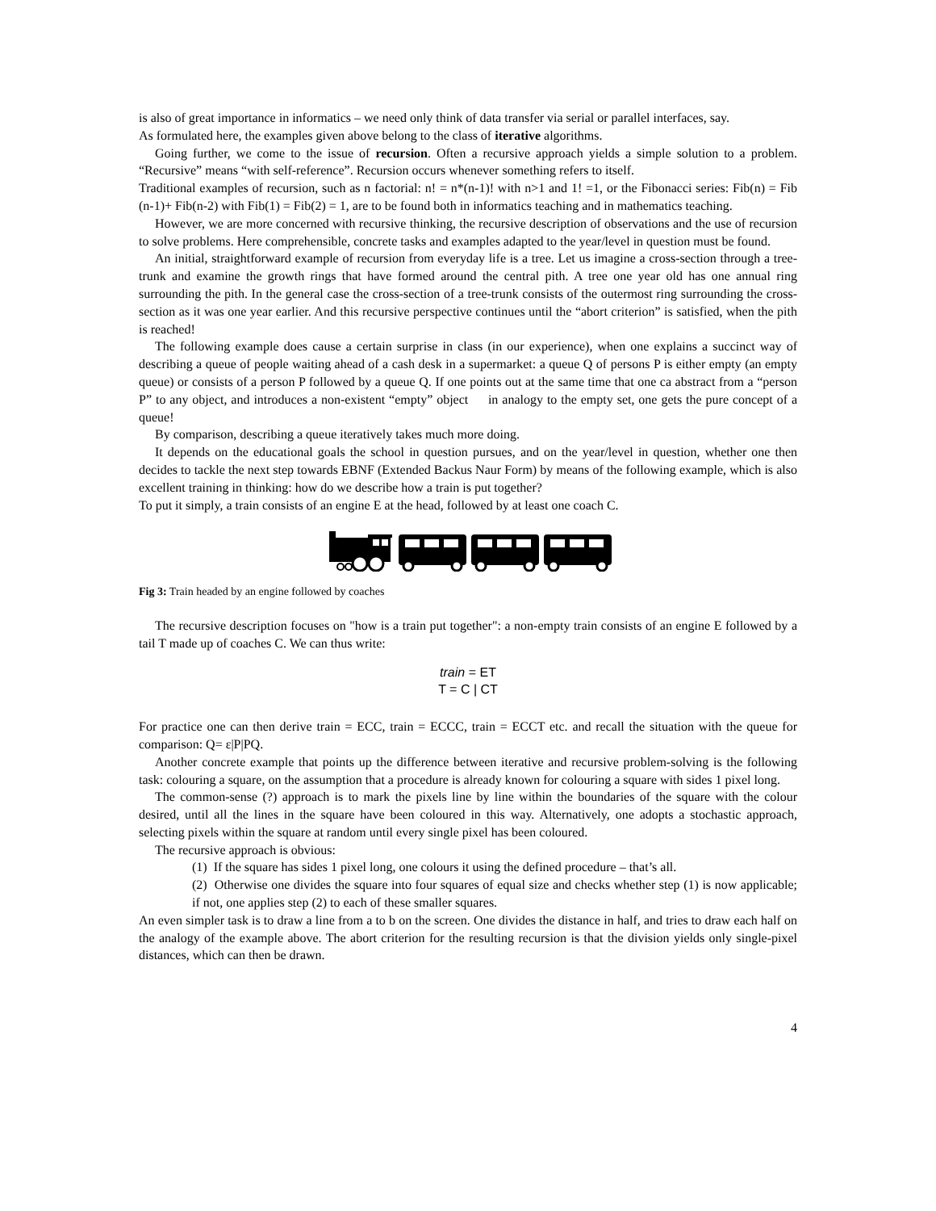is also of great importance in informatics – we need only think of data transfer via serial or parallel interfaces, say.
As formulated here, the examples given above belong to the class of iterative algorithms.
Going further, we come to the issue of recursion. Often a recursive approach yields a simple solution to a problem. “Recursive” means “with self-reference”. Recursion occurs whenever something refers to itself.
Traditional examples of recursion, such as n factorial: n! = n*(n-1)! with n>1 and 1! =1, or the Fibonacci series: Fib(n) = Fib (n-1)+ Fib(n-2) with Fib(1) = Fib(2) = 1, are to be found both in informatics teaching and in mathematics teaching.
However, we are more concerned with recursive thinking, the recursive description of observations and the use of recursion to solve problems. Here comprehensible, concrete tasks and examples adapted to the year/level in question must be found.
An initial, straightforward example of recursion from everyday life is a tree. Let us imagine a cross-section through a tree-trunk and examine the growth rings that have formed around the central pith. A tree one year old has one annual ring surrounding the pith. In the general case the cross-section of a tree-trunk consists of the outermost ring surrounding the cross-section as it was one year earlier. And this recursive perspective continues until the “abort criterion” is satisfied, when the pith is reached!
The following example does cause a certain surprise in class (in our experience), when one explains a succinct way of describing a queue of people waiting ahead of a cash desk in a supermarket: a queue Q of persons P is either empty (an empty queue) or consists of a person P followed by a queue Q. If one points out at the same time that one ca abstract from a “person P” to any object, and introduces a non-existent “empty” object in analogy to the empty set, one gets the pure concept of a queue!
By comparison, describing a queue iteratively takes much more doing.
It depends on the educational goals the school in question pursues, and on the year/level in question, whether one then decides to tackle the next step towards EBNF (Extended Backus Naur Form) by means of the following example, which is also excellent training in thinking: how do we describe how a train is put together?
To put it simply, a train consists of an engine E at the head, followed by at least one coach C.
Fig 3: Train headed by an engine followed by coaches
The recursive description focuses on "how is a train put together": a non-empty train consists of an engine E followed by a tail T made up of coaches C. We can thus write:
train = ET
T = C | CT
For practice one can then derive train = ECC, train = ECCC, train = ECCT etc. and recall the situation with the queue for comparison: Q= ε|P|PQ.
Another concrete example that points up the difference between iterative and recursive problem-solving is the following task: colouring a square, on the assumption that a procedure is already known for colouring a square with sides 1 pixel long.
The common-sense (?) approach is to mark the pixels line by line within the boundaries of the square with the colour desired, until all the lines in the square have been coloured in this way. Alternatively, one adopts a stochastic approach, selecting pixels within the square at random until every single pixel has been coloured.
The recursive approach is obvious:
(1) If the square has sides 1 pixel long, one colours it using the defined procedure – that’s all.
(2) Otherwise one divides the square into four squares of equal size and checks whether step (1) is now applicable; if not, one applies step (2) to each of these smaller squares.
An even simpler task is to draw a line from a to b on the screen. One divides the distance in half, and tries to draw each half on the analogy of the example above. The abort criterion for the resulting recursion is that the division yields only single-pixel distances, which can then be drawn.
4